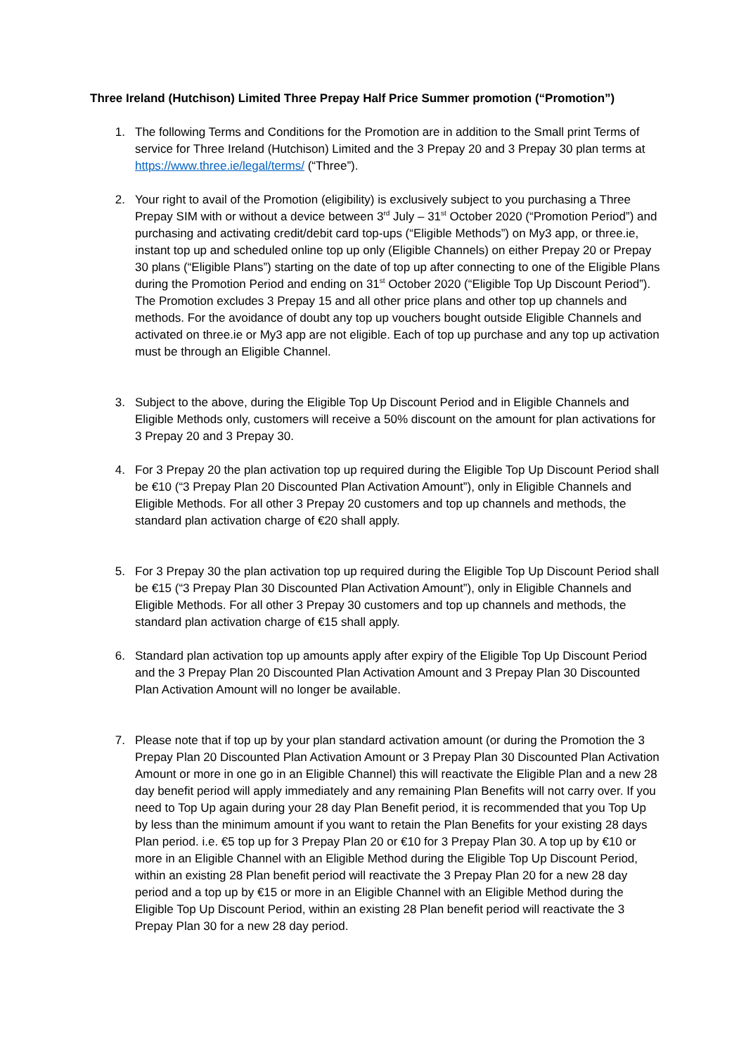Three Ireland (Hutchison) Limited Three Prepay Half Price Summer promotion (“Promotion”)
1. The following Terms and Conditions for the Promotion are in addition to the Small print Terms of service for Three Ireland (Hutchison) Limited and the 3 Prepay 20 and 3 Prepay 30 plan terms at https://www.three.ie/legal/terms/ (“Three”).
2. Your right to avail of the Promotion (eligibility) is exclusively subject to you purchasing a Three Prepay SIM with or without a device between 3<sup>rd</sup> July – 31<sup>st</sup> October 2020 (“Promotion Period”) and purchasing and activating credit/debit card top-ups (“Eligible Methods”) on My3 app, or three.ie, instant top up and scheduled online top up only (Eligible Channels) on either Prepay 20 or Prepay 30 plans (“Eligible Plans”) starting on the date of top up after connecting to one of the Eligible Plans during the Promotion Period and ending on 31<sup>st</sup> October 2020 (“Eligible Top Up Discount Period”). The Promotion excludes 3 Prepay 15 and all other price plans and other top up channels and methods. For the avoidance of doubt any top up vouchers bought outside Eligible Channels and activated on three.ie or My3 app are not eligible. Each of top up purchase and any top up activation must be through an Eligible Channel.
3. Subject to the above, during the Eligible Top Up Discount Period and in Eligible Channels and Eligible Methods only, customers will receive a 50% discount on the amount for plan activations for 3 Prepay 20 and 3 Prepay 30.
4. For 3 Prepay 20 the plan activation top up required during the Eligible Top Up Discount Period shall be €10 (“3 Prepay Plan 20 Discounted Plan Activation Amount”), only in Eligible Channels and Eligible Methods. For all other 3 Prepay 20 customers and top up channels and methods, the standard plan activation charge of €20 shall apply.
5. For 3 Prepay 30 the plan activation top up required during the Eligible Top Up Discount Period shall be €15 (“3 Prepay Plan 30 Discounted Plan Activation Amount”), only in Eligible Channels and Eligible Methods. For all other 3 Prepay 30 customers and top up channels and methods, the standard plan activation charge of €15 shall apply.
6. Standard plan activation top up amounts apply after expiry of the Eligible Top Up Discount Period and the 3 Prepay Plan 20 Discounted Plan Activation Amount and 3 Prepay Plan 30 Discounted Plan Activation Amount will no longer be available.
7. Please note that if top up by your plan standard activation amount (or during the Promotion the 3 Prepay Plan 20 Discounted Plan Activation Amount or 3 Prepay Plan 30 Discounted Plan Activation Amount or more in one go in an Eligible Channel) this will reactivate the Eligible Plan and a new 28 day benefit period will apply immediately and any remaining Plan Benefits will not carry over. If you need to Top Up again during your 28 day Plan Benefit period, it is recommended that you Top Up by less than the minimum amount if you want to retain the Plan Benefits for your existing 28 days Plan period. i.e. €5 top up for 3 Prepay Plan 20 or €10 for 3 Prepay Plan 30. A top up by €10 or more in an Eligible Channel with an Eligible Method during the Eligible Top Up Discount Period, within an existing 28 Plan benefit period will reactivate the 3 Prepay Plan 20 for a new 28 day period and a top up by €15 or more in an Eligible Channel with an Eligible Method during the Eligible Top Up Discount Period, within an existing 28 Plan benefit period will reactivate the 3 Prepay Plan 30 for a new 28 day period.